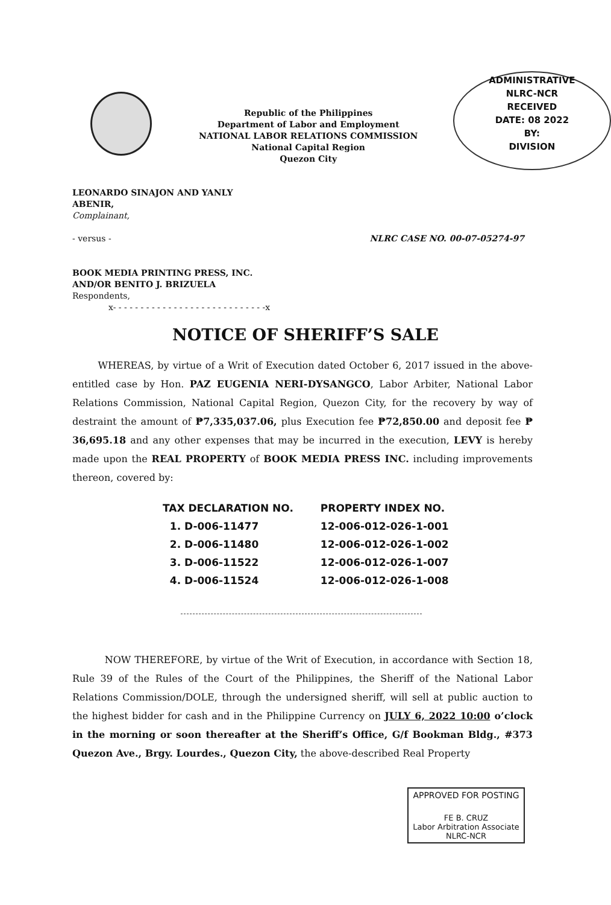Republic of the Philippines
Department of Labor and Employment
NATIONAL LABOR RELATIONS COMMISSION
National Capital Region
Quezon City
ADMINISTRATIVE
NLRC-NCR
RECEIVED
DATE: 08 2022
BY:
DIVISION
LEONARDO SINAJON AND YANLY
ABENIR,
Complainant,
- versus - NLRC CASE NO. 00-07-05274-97
BOOK MEDIA PRINTING PRESS, INC.
AND/OR BENITO J. BRIZUELA
Respondents,
x- - - - - - - - - - - - - - - - - - - - - - - - - - - -x
NOTICE OF SHERIFF’S SALE
WHEREAS, by virtue of a Writ of Execution dated October 6, 2017 issued in the above-entitled case by Hon. PAZ EUGENIA NERI-DYSANGCO, Labor Arbiter, National Labor Relations Commission, National Capital Region, Quezon City, for the recovery by way of destraint the amount of ₱7,335,037.06, plus Execution fee ₱72,850.00 and deposit fee ₱ 36,695.18 and any other expenses that may be incurred in the execution, LEVY is hereby made upon the REAL PROPERTY of BOOK MEDIA PRESS INC. including improvements thereon, covered by:
| TAX DECLARATION NO. | PROPERTY INDEX NO. |
| --- | --- |
| 1. D-006-11477 | 12-006-012-026-1-001 |
| 2. D-006-11480 | 12-006-012-026-1-002 |
| 3. D-006-11522 | 12-006-012-026-1-007 |
| 4. D-006-11524 | 12-006-012-026-1-008 |
NOW THEREFORE, by virtue of the Writ of Execution, in accordance with Section 18, Rule 39 of the Rules of the Court of the Philippines, the Sheriff of the National Labor Relations Commission/DOLE, through the undersigned sheriff, will sell at public auction to the highest bidder for cash and in the Philippine Currency on JULY 6, 2022 10:00 o’clock in the morning or soon thereafter at the Sheriff’s Office, G/f Bookman Bldg., #373 Quezon Ave., Brgy. Lourdes., Quezon City, the above-described Real Property
APPROVED FOR POSTING
FE B. CRUZ
Labor Arbitration Associate
NLRC-NCR